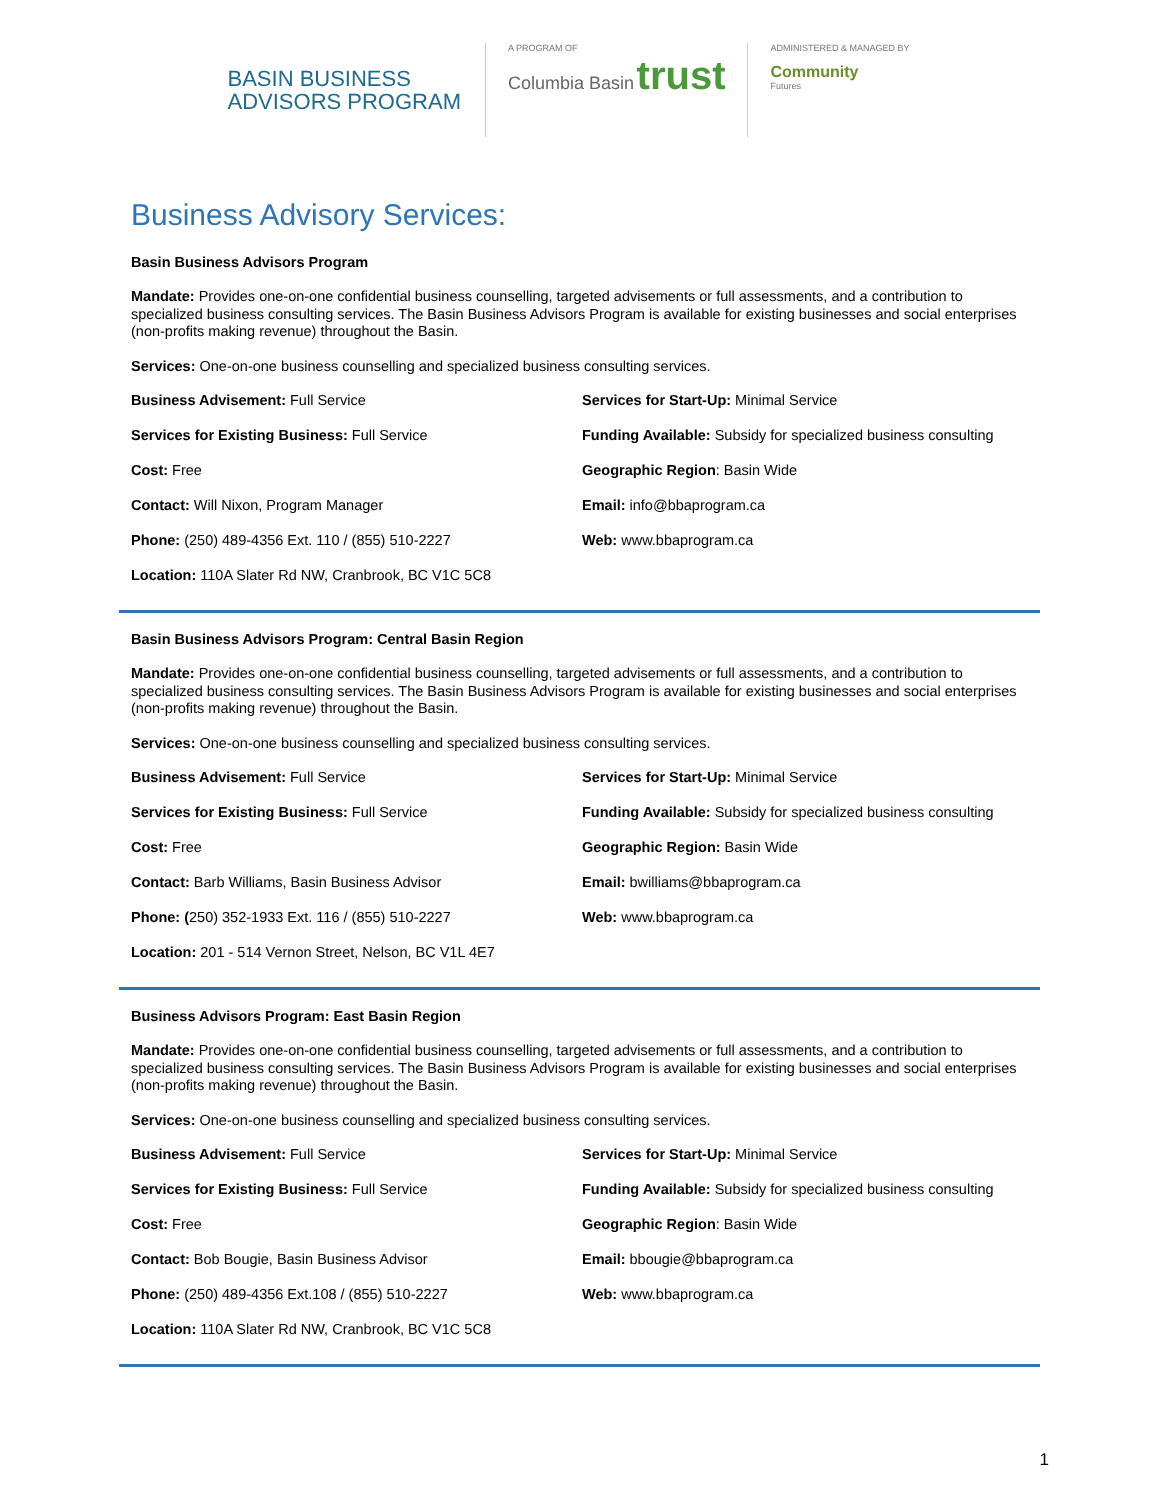BASIN BUSINESS
ADVISORS PROGRAM
A PROGRAM OF
Columbia Basin trust
ADMINISTERED & MANAGED BY
Community
Futures
Business Advisory Services:
Basin Business Advisors Program
Mandate: Provides one-on-one confidential business counselling, targeted advisements or full assessments, and a contribution to specialized business consulting services. The Basin Business Advisors Program is available for existing businesses and social enterprises (non-profits making revenue) throughout the Basin.
Services: One-on-one business counselling and specialized business consulting services.
Business Advisement: Full Service
Services for Start-Up: Minimal Service
Services for Existing Business: Full Service
Funding Available: Subsidy for specialized business consulting
Cost: Free
Geographic Region: Basin Wide
Contact: Will Nixon, Program Manager
Email: info@bbaprogram.ca
Phone: (250) 489-4356 Ext. 110 / (855) 510-2227
Web: www.bbaprogram.ca
Location: 110A Slater Rd NW, Cranbrook, BC V1C 5C8
Basin Business Advisors Program: Central Basin Region
Mandate: Provides one-on-one confidential business counselling, targeted advisements or full assessments, and a contribution to specialized business consulting services. The Basin Business Advisors Program is available for existing businesses and social enterprises (non-profits making revenue) throughout the Basin.
Services: One-on-one business counselling and specialized business consulting services.
Business Advisement: Full Service
Services for Start-Up: Minimal Service
Services for Existing Business: Full Service
Funding Available: Subsidy for specialized business consulting
Cost: Free
Geographic Region: Basin Wide
Contact: Barb Williams, Basin Business Advisor
Email: bwilliams@bbaprogram.ca
Phone: (250) 352-1933 Ext. 116 / (855) 510-2227
Web: www.bbaprogram.ca
Location: 201 - 514 Vernon Street, Nelson, BC V1L 4E7
Business Advisors Program: East Basin Region
Mandate: Provides one-on-one confidential business counselling, targeted advisements or full assessments, and a contribution to specialized business consulting services. The Basin Business Advisors Program is available for existing businesses and social enterprises (non-profits making revenue) throughout the Basin.
Services: One-on-one business counselling and specialized business consulting services.
Business Advisement: Full Service
Services for Start-Up: Minimal Service
Services for Existing Business: Full Service
Funding Available: Subsidy for specialized business consulting
Cost: Free
Geographic Region: Basin Wide
Contact: Bob Bougie, Basin Business Advisor
Email: bbougie@bbaprogram.ca
Phone: (250) 489-4356 Ext.108 / (855) 510-2227
Web: www.bbaprogram.ca
Location: 110A Slater Rd NW, Cranbrook, BC V1C 5C8
1